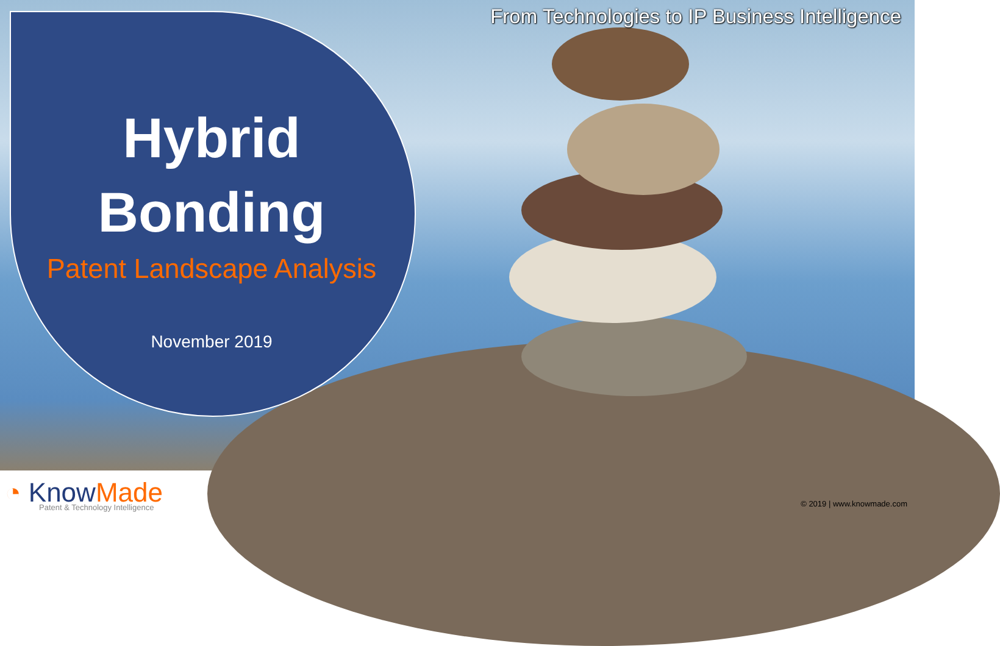From Technologies to IP Business Intelligence
Hybrid
Bonding
Patent Landscape Analysis
November 2019
◔ KnowMade
Patent & Technology Intelligence
© 2019 | www.knowmade.com